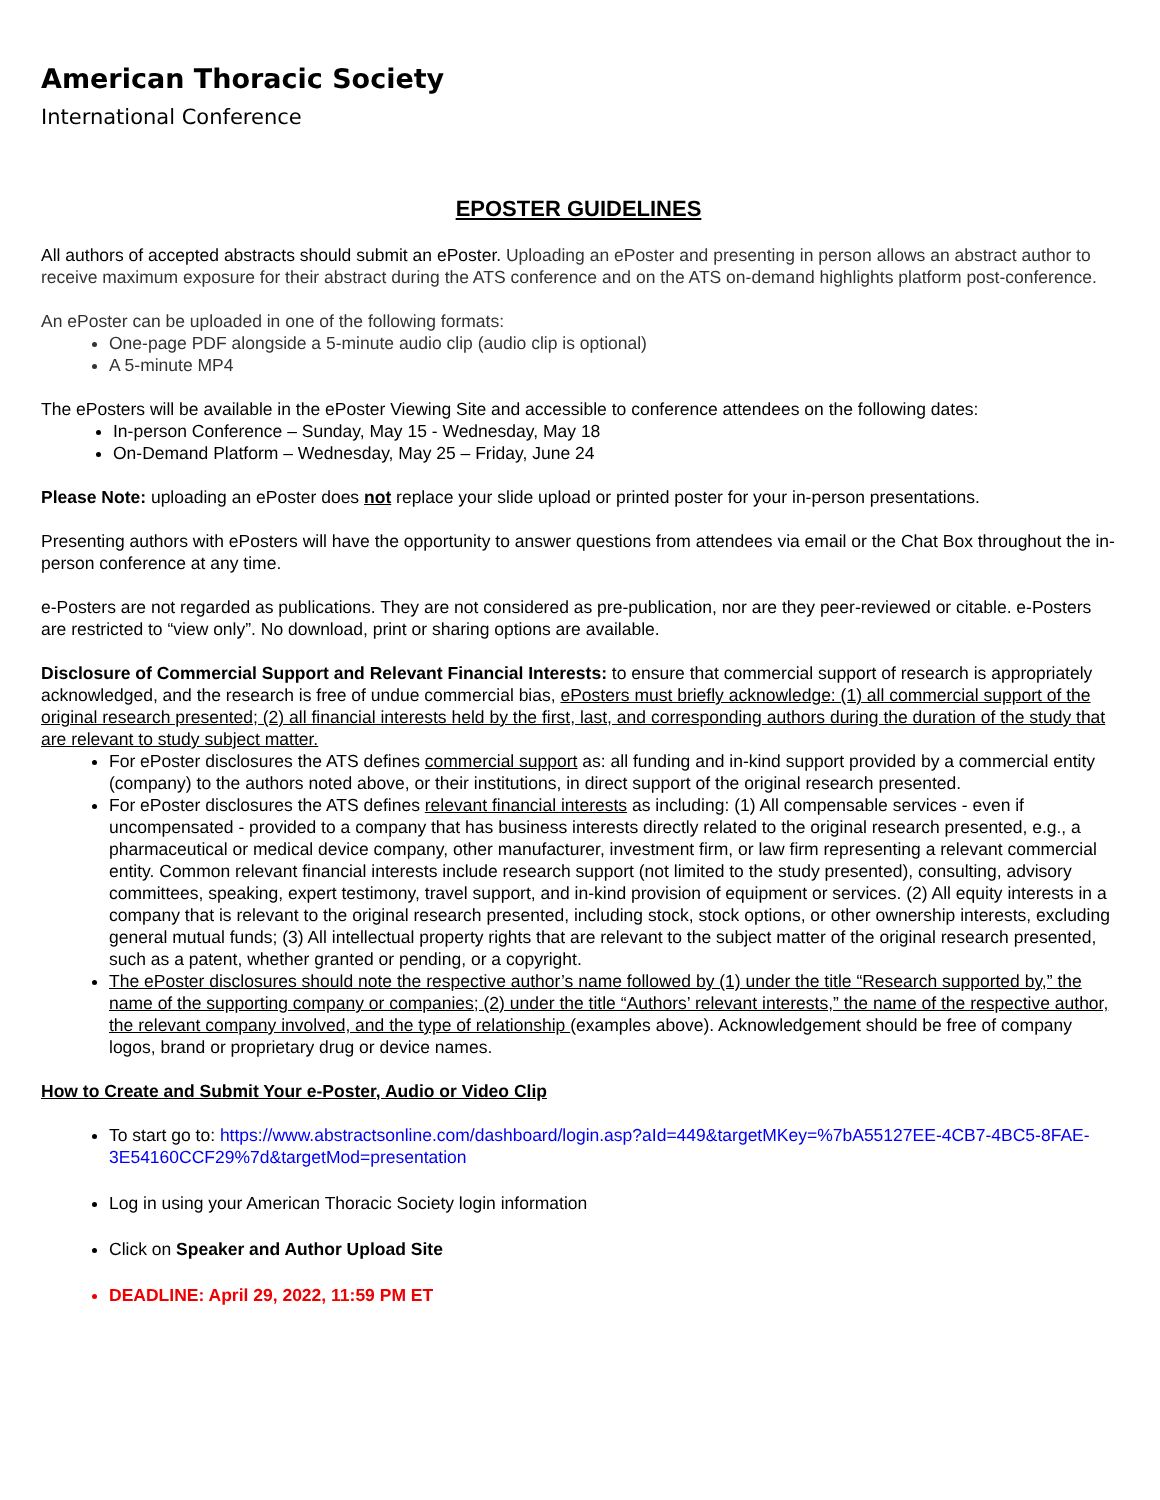American Thoracic Society
International Conference
EPOSTER GUIDELINES
All authors of accepted abstracts should submit an ePoster. Uploading an ePoster and presenting in person allows an abstract author to receive maximum exposure for their abstract during the ATS conference and on the ATS on-demand highlights platform post-conference.
An ePoster can be uploaded in one of the following formats:
One-page PDF alongside a 5-minute audio clip (audio clip is optional)
A 5-minute MP4
The ePosters will be available in the ePoster Viewing Site and accessible to conference attendees on the following dates:
In-person Conference – Sunday, May 15 - Wednesday, May 18
On-Demand Platform – Wednesday, May 25 – Friday, June 24
Please Note: uploading an ePoster does not replace your slide upload or printed poster for your in-person presentations.
Presenting authors with ePosters will have the opportunity to answer questions from attendees via email or the Chat Box throughout the in-person conference at any time.
e-Posters are not regarded as publications. They are not considered as pre-publication, nor are they peer-reviewed or citable. e-Posters are restricted to “view only”. No download, print or sharing options are available.
Disclosure of Commercial Support and Relevant Financial Interests: to ensure that commercial support of research is appropriately acknowledged, and the research is free of undue commercial bias, ePosters must briefly acknowledge: (1) all commercial support of the original research presented; (2) all financial interests held by the first, last, and corresponding authors during the duration of the study that are relevant to study subject matter.
For ePoster disclosures the ATS defines commercial support as: all funding and in-kind support provided by a commercial entity (company) to the authors noted above, or their institutions, in direct support of the original research presented.
For ePoster disclosures the ATS defines relevant financial interests as including: (1) All compensable services - even if uncompensated - provided to a company that has business interests directly related to the original research presented, e.g., a pharmaceutical or medical device company, other manufacturer, investment firm, or law firm representing a relevant commercial entity. Common relevant financial interests include research support (not limited to the study presented), consulting, advisory committees, speaking, expert testimony, travel support, and in-kind provision of equipment or services. (2) All equity interests in a company that is relevant to the original research presented, including stock, stock options, or other ownership interests, excluding general mutual funds; (3) All intellectual property rights that are relevant to the subject matter of the original research presented, such as a patent, whether granted or pending, or a copyright.
The ePoster disclosures should note the respective author’s name followed by (1) under the title “Research supported by,” the name of the supporting company or companies; (2) under the title “Authors’ relevant interests,” the name of the respective author, the relevant company involved, and the type of relationship (examples above). Acknowledgement should be free of company logos, brand or proprietary drug or device names.
How to Create and Submit Your e-Poster, Audio or Video Clip
To start go to: https://www.abstractsonline.com/dashboard/login.asp?aId=449&targetMKey=%7bA55127EE-4CB7-4BC5-8FAE-3E54160CCF29%7d&targetMod=presentation
Log in using your American Thoracic Society login information
Click on Speaker and Author Upload Site
DEADLINE: April 29, 2022, 11:59 PM ET